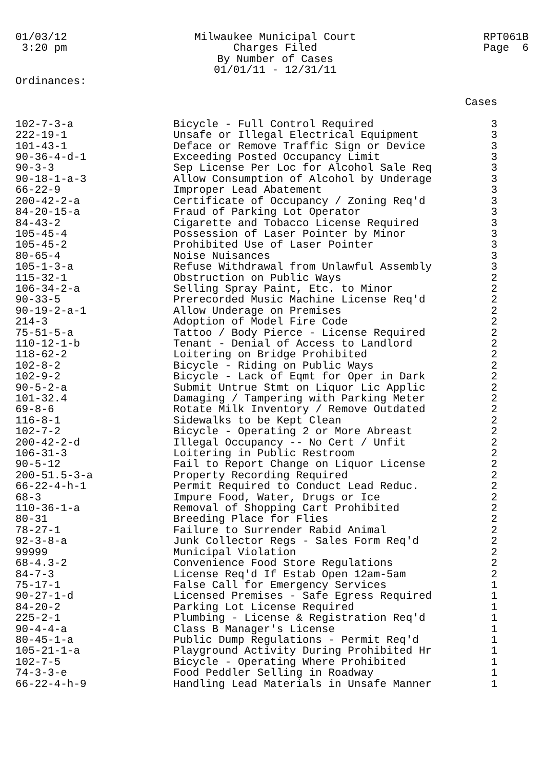01/03/12 3:20 pm
Milwaukee Municipal Court Charges Filed By Number of Cases 01/01/11 - 12/31/11
RPT061B Page 6
Ordinances:
| | | Cases |
| --- | --- | --- |
| 102-7-3-a | Bicycle - Full Control Required | 3 |
| 222-19-1 | Unsafe or Illegal Electrical Equipment | 3 |
| 101-43-1 | Deface or Remove Traffic Sign or Device | 3 |
| 90-36-4-d-1 | Exceeding Posted Occupancy Limit | 3 |
| 90-3-3 | Sep License Per Loc for Alcohol Sale Req | 3 |
| 90-18-1-a-3 | Allow Consumption of Alcohol by Underage | 3 |
| 66-22-9 | Improper Lead Abatement | 3 |
| 200-42-2-a | Certificate of Occupancy / Zoning Req'd | 3 |
| 84-20-15-a | Fraud of Parking Lot Operator | 3 |
| 84-43-2 | Cigarette and Tobacco License Required | 3 |
| 105-45-4 | Possession of Laser Pointer by Minor | 3 |
| 105-45-2 | Prohibited Use of Laser Pointer | 3 |
| 80-65-4 | Noise Nuisances | 3 |
| 105-1-3-a | Refuse Withdrawal from Unlawful Assembly | 3 |
| 115-32-1 | Obstruction on Public Ways | 2 |
| 106-34-2-a | Selling Spray Paint, Etc. to Minor | 2 |
| 90-33-5 | Prerecorded Music Machine License Req'd | 2 |
| 90-19-2-a-1 | Allow Underage on Premises | 2 |
| 214-3 | Adoption of Model Fire Code | 2 |
| 75-51-5-a | Tattoo / Body Pierce - License Required | 2 |
| 110-12-1-b | Tenant - Denial of Access to Landlord | 2 |
| 118-62-2 | Loitering on Bridge Prohibited | 2 |
| 102-8-2 | Bicycle - Riding on Public Ways | 2 |
| 102-9-2 | Bicycle - Lack of Eqmt for Oper in Dark | 2 |
| 90-5-2-a | Submit Untrue Stmt on Liquor Lic Applic | 2 |
| 101-32.4 | Damaging / Tampering with Parking Meter | 2 |
| 69-8-6 | Rotate Milk Inventory / Remove Outdated | 2 |
| 116-8-1 | Sidewalks to be Kept Clean | 2 |
| 102-7-2 | Bicycle - Operating 2 or More Abreast | 2 |
| 200-42-2-d | Illegal Occupancy -- No Cert / Unfit | 2 |
| 106-31-3 | Loitering in Public Restroom | 2 |
| 90-5-12 | Fail to Report Change on Liquor License | 2 |
| 200-51.5-3-a | Property Recording Required | 2 |
| 66-22-4-h-1 | Permit Required to Conduct Lead Reduc. | 2 |
| 68-3 | Impure Food, Water, Drugs or Ice | 2 |
| 110-36-1-a | Removal of Shopping Cart Prohibited | 2 |
| 80-31 | Breeding Place for Flies | 2 |
| 78-27-1 | Failure to Surrender Rabid Animal | 2 |
| 92-3-8-a | Junk Collector Regs - Sales Form Req'd | 2 |
| 99999 | Municipal Violation | 2 |
| 68-4.3-2 | Convenience Food Store Regulations | 2 |
| 84-7-3 | License Req'd If Estab Open 12am-5am | 2 |
| 75-17-1 | False Call for Emergency Services | 1 |
| 90-27-1-d | Licensed Premises - Safe Egress Required | 1 |
| 84-20-2 | Parking Lot License Required | 1 |
| 225-2-1 | Plumbing - License & Registration Req'd | 1 |
| 90-4-4-a | Class B Manager's License | 1 |
| 80-45-1-a | Public Dump Regulations - Permit Req'd | 1 |
| 105-21-1-a | Playground Activity During Prohibited Hr | 1 |
| 102-7-5 | Bicycle - Operating Where Prohibited | 1 |
| 74-3-3-e | Food Peddler Selling in Roadway | 1 |
| 66-22-4-h-9 | Handling Lead Materials in Unsafe Manner | 1 |